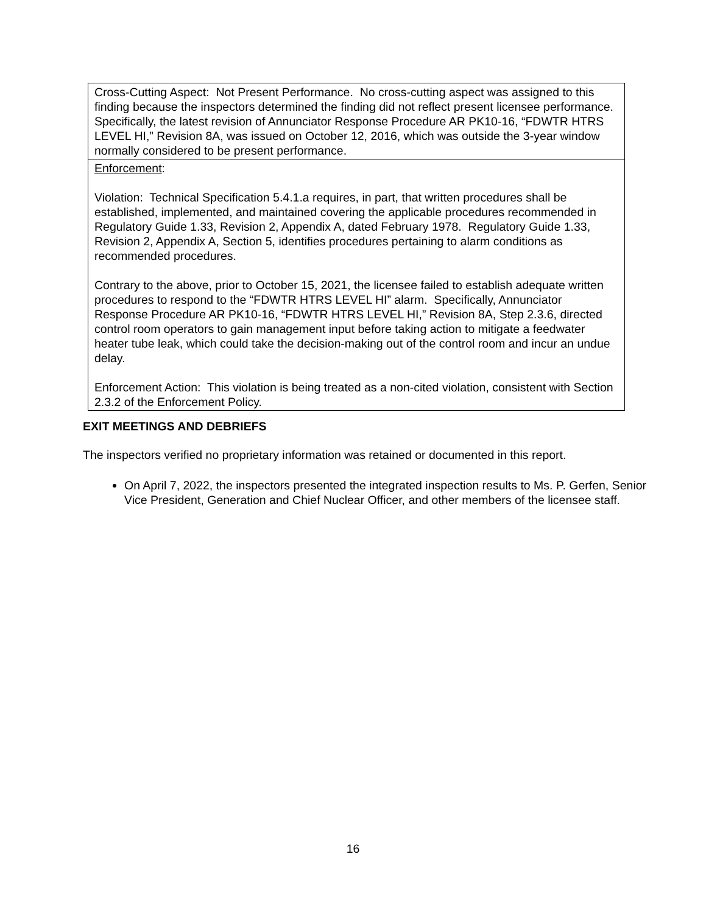| Cross-Cutting Aspect: Not Present Performance. No cross-cutting aspect was assigned to this finding because the inspectors determined the finding did not reflect present licensee performance. Specifically, the latest revision of Annunciator Response Procedure AR PK10-16, “FDWTR HTRS LEVEL HI,” Revision 8A, was issued on October 12, 2016, which was outside the 3-year window normally considered to be present performance. |
| Enforcement : Violation: Technical Specification 5.4.1.a requires, in part, that written procedures shall be established, implemented, and maintained covering the applicable procedures recommended in Regulatory Guide 1.33, Revision 2, Appendix A, dated February 1978. Regulatory Guide 1.33, Revision 2, Appendix A, Section 5, identifies procedures pertaining to alarm conditions as recommended procedures. Contrary to the above, prior to October 15, 2021, the licensee failed to establish adequate written procedures to respond to the “FDWTR HTRS LEVEL HI” alarm. Specifically, Annunciator Response Procedure AR PK10-16, “FDWTR HTRS LEVEL HI,” Revision 8A, Step 2.3.6, directed control room operators to gain management input before taking action to mitigate a feedwater heater tube leak, which could take the decision-making out of the control room and incur an undue delay. Enforcement Action: This violation is being treated as a non-cited violation, consistent with Section 2.3.2 of the Enforcement Policy. |
EXIT MEETINGS AND DEBRIEFS
The inspectors verified no proprietary information was retained or documented in this report.
On April 7, 2022, the inspectors presented the integrated inspection results to Ms. P. Gerfen, Senior Vice President, Generation and Chief Nuclear Officer, and other members of the licensee staff.
16